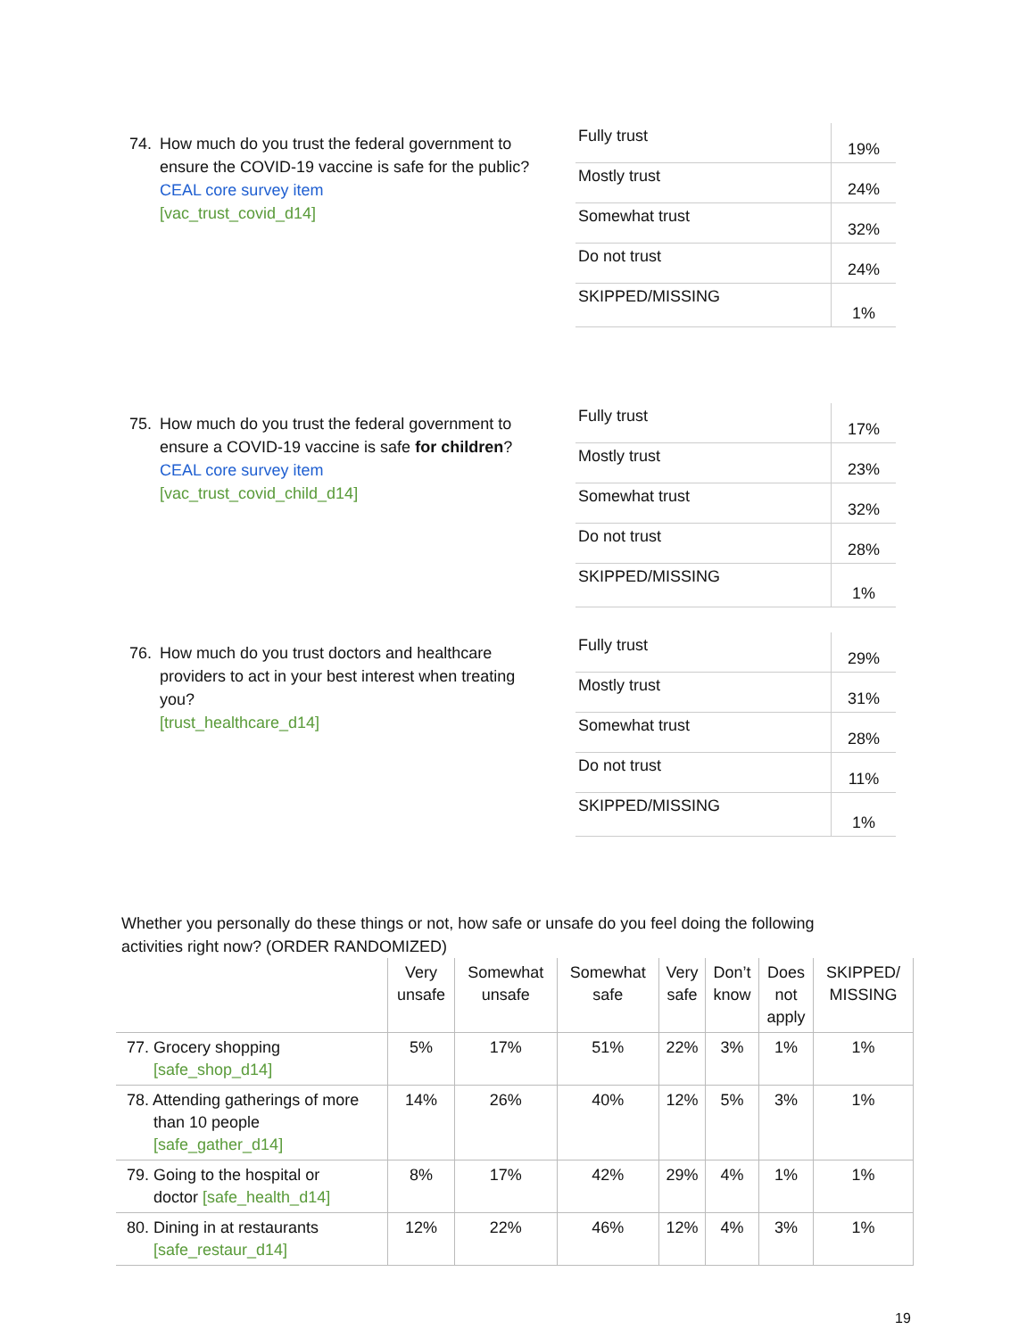74. How much do you trust the federal government to
ensure the COVID-19 vaccine is safe for the public?
CEAL core survey item
[vac_trust_covid_d14]
| Fully trust | 19% |
| Mostly trust | 24% |
| Somewhat trust | 32% |
| Do not trust | 24% |
| SKIPPED/MISSING | 1% |
75. How much do you trust the federal government to
ensure a COVID-19 vaccine is safe for children?
CEAL core survey item
[vac_trust_covid_child_d14]
| Fully trust | 17% |
| Mostly trust | 23% |
| Somewhat trust | 32% |
| Do not trust | 28% |
| SKIPPED/MISSING | 1% |
76. How much do you trust doctors and healthcare
providers to act in your best interest when treating you?
[trust_healthcare_d14]
| Fully trust | 29% |
| Mostly trust | 31% |
| Somewhat trust | 28% |
| Do not trust | 11% |
| SKIPPED/MISSING | 1% |
Whether you personally do these things or not, how safe or unsafe do you feel doing the following activities right now? (ORDER RANDOMIZED)
| | Very unsafe | Somewhat unsafe | Somewhat safe | Very safe | Don’t know | Does not apply | SKIPPED/ MISSING |
| --- | --- | --- | --- | --- | --- | --- | --- |
| 77. Grocery shopping [safe_shop_d14] | 5% | 17% | 51% | 22% | 3% | 1% | 1% |
| 78. Attending gatherings of more than 10 people [safe_gather_d14] | 14% | 26% | 40% | 12% | 5% | 3% | 1% |
| 79. Going to the hospital or doctor [safe_health_d14] | 8% | 17% | 42% | 29% | 4% | 1% | 1% |
| 80. Dining in at restaurants [safe_restaur_d14] | 12% | 22% | 46% | 12% | 4% | 3% | 1% |
19